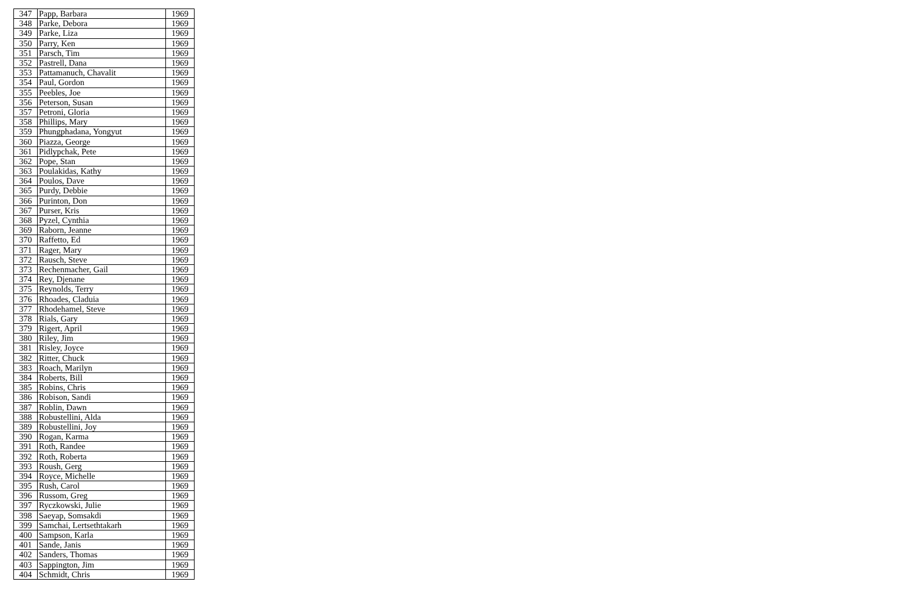| 347 | Papp, Barbara | 1969 |
| 348 | Parke, Debora | 1969 |
| 349 | Parke, Liza | 1969 |
| 350 | Parry, Ken | 1969 |
| 351 | Parsch, Tim | 1969 |
| 352 | Pastrell, Dana | 1969 |
| 353 | Pattamanuch, Chavalit | 1969 |
| 354 | Paul, Gordon | 1969 |
| 355 | Peebles, Joe | 1969 |
| 356 | Peterson, Susan | 1969 |
| 357 | Petroni, Gloria | 1969 |
| 358 | Phillips, Mary | 1969 |
| 359 | Phungphadana, Yongyut | 1969 |
| 360 | Piazza, George | 1969 |
| 361 | Pidlypchak, Pete | 1969 |
| 362 | Pope, Stan | 1969 |
| 363 | Poulakidas, Kathy | 1969 |
| 364 | Poulos, Dave | 1969 |
| 365 | Purdy, Debbie | 1969 |
| 366 | Purinton, Don | 1969 |
| 367 | Purser, Kris | 1969 |
| 368 | Pyzel, Cynthia | 1969 |
| 369 | Raborn, Jeanne | 1969 |
| 370 | Raffetto, Ed | 1969 |
| 371 | Rager, Mary | 1969 |
| 372 | Rausch, Steve | 1969 |
| 373 | Rechenmacher, Gail | 1969 |
| 374 | Rey, Djenane | 1969 |
| 375 | Reynolds, Terry | 1969 |
| 376 | Rhoades, Claduia | 1969 |
| 377 | Rhodehamel, Steve | 1969 |
| 378 | Rials, Gary | 1969 |
| 379 | Rigert, April | 1969 |
| 380 | Riley, Jim | 1969 |
| 381 | Risley, Joyce | 1969 |
| 382 | Ritter, Chuck | 1969 |
| 383 | Roach, Marilyn | 1969 |
| 384 | Roberts, Bill | 1969 |
| 385 | Robins, Chris | 1969 |
| 386 | Robison, Sandi | 1969 |
| 387 | Roblin, Dawn | 1969 |
| 388 | Robustellini, Alda | 1969 |
| 389 | Robustellini, Joy | 1969 |
| 390 | Rogan, Karma | 1969 |
| 391 | Roth, Randee | 1969 |
| 392 | Roth, Roberta | 1969 |
| 393 | Roush, Gerg | 1969 |
| 394 | Royce, Michelle | 1969 |
| 395 | Rush, Carol | 1969 |
| 396 | Russom, Greg | 1969 |
| 397 | Ryczkowski, Julie | 1969 |
| 398 | Saeyap, Somsakdi | 1969 |
| 399 | Samchai, Lertsethtakarh | 1969 |
| 400 | Sampson, Karla | 1969 |
| 401 | Sande, Janis | 1969 |
| 402 | Sanders, Thomas | 1969 |
| 403 | Sappington, Jim | 1969 |
| 404 | Schmidt, Chris | 1969 |